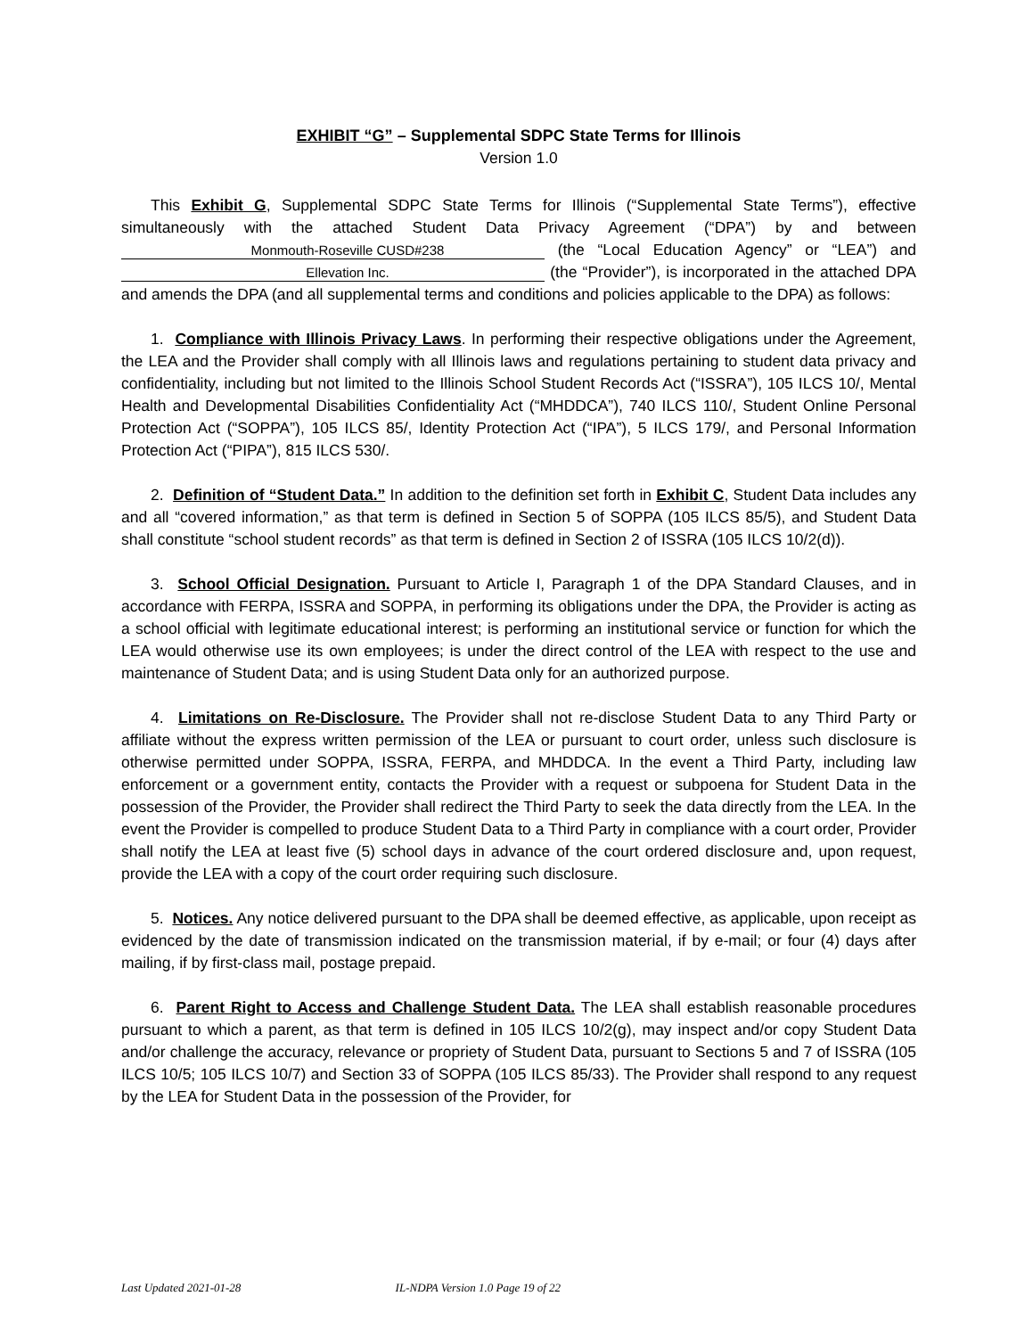EXHIBIT “G” – Supplemental SDPC State Terms for Illinois
Version 1.0
This Exhibit G, Supplemental SDPC State Terms for Illinois (“Supplemental State Terms”), effective simultaneously with the attached Student Data Privacy Agreement (“DPA”) by and between Monmouth-Roseville CUSD#238 (the “Local Education Agency” or “LEA”) and Ellevation Inc. (the “Provider”), is incorporated in the attached DPA and amends the DPA (and all supplemental terms and conditions and policies applicable to the DPA) as follows:
1. Compliance with Illinois Privacy Laws. In performing their respective obligations under the Agreement, the LEA and the Provider shall comply with all Illinois laws and regulations pertaining to student data privacy and confidentiality, including but not limited to the Illinois School Student Records Act (“ISSRA”), 105 ILCS 10/, Mental Health and Developmental Disabilities Confidentiality Act (“MHDDCA”), 740 ILCS 110/, Student Online Personal Protection Act (“SOPPA”), 105 ILCS 85/, Identity Protection Act (“IPA”), 5 ILCS 179/, and Personal Information Protection Act (“PIPA”), 815 ILCS 530/.
2. Definition of “Student Data.” In addition to the definition set forth in Exhibit C, Student Data includes any and all “covered information,” as that term is defined in Section 5 of SOPPA (105 ILCS 85/5), and Student Data shall constitute “school student records” as that term is defined in Section 2 of ISSRA (105 ILCS 10/2(d)).
3. School Official Designation. Pursuant to Article I, Paragraph 1 of the DPA Standard Clauses, and in accordance with FERPA, ISSRA and SOPPA, in performing its obligations under the DPA, the Provider is acting as a school official with legitimate educational interest; is performing an institutional service or function for which the LEA would otherwise use its own employees; is under the direct control of the LEA with respect to the use and maintenance of Student Data; and is using Student Data only for an authorized purpose.
4. Limitations on Re-Disclosure. The Provider shall not re-disclose Student Data to any Third Party or affiliate without the express written permission of the LEA or pursuant to court order, unless such disclosure is otherwise permitted under SOPPA, ISSRA, FERPA, and MHDDCA. In the event a Third Party, including law enforcement or a government entity, contacts the Provider with a request or subpoena for Student Data in the possession of the Provider, the Provider shall redirect the Third Party to seek the data directly from the LEA. In the event the Provider is compelled to produce Student Data to a Third Party in compliance with a court order, Provider shall notify the LEA at least five (5) school days in advance of the court ordered disclosure and, upon request, provide the LEA with a copy of the court order requiring such disclosure.
5. Notices. Any notice delivered pursuant to the DPA shall be deemed effective, as applicable, upon receipt as evidenced by the date of transmission indicated on the transmission material, if by e-mail; or four (4) days after mailing, if by first-class mail, postage prepaid.
6. Parent Right to Access and Challenge Student Data. The LEA shall establish reasonable procedures pursuant to which a parent, as that term is defined in 105 ILCS 10/2(g), may inspect and/or copy Student Data and/or challenge the accuracy, relevance or propriety of Student Data, pursuant to Sections 5 and 7 of ISSRA (105 ILCS 10/5; 105 ILCS 10/7) and Section 33 of SOPPA (105 ILCS 85/33). The Provider shall respond to any request by the LEA for Student Data in the possession of the Provider, for
Last Updated 2021-01-28 IL-NDPA Version 1.0 Page 19 of 22